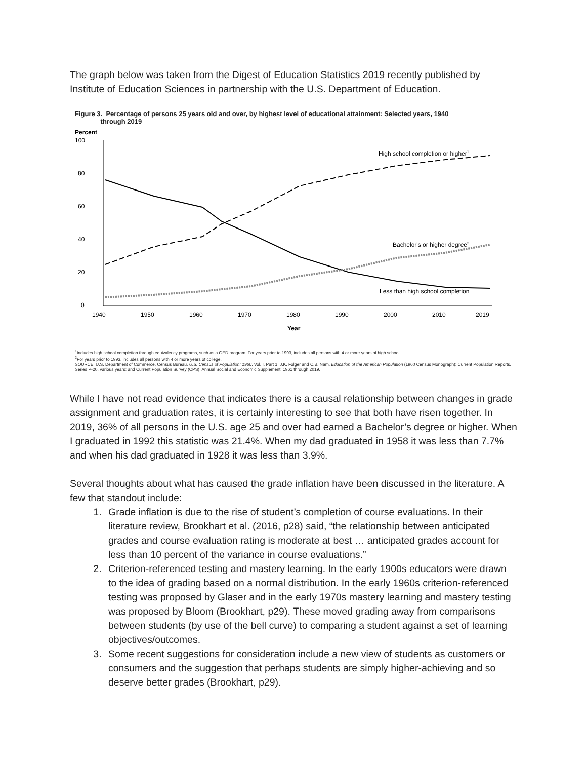The graph below was taken from the Digest of Education Statistics 2019 recently published by Institute of Education Sciences in partnership with the U.S. Department of Education.
Figure 3. Percentage of persons 25 years old and over, by highest level of educational attainment: Selected years, 1940
through 2019
Percent
100
80
60
40
20
0
1940
1950
1960
1970
1980
1990
2000
2010
2019
Year
High school completion or higher1
Bachelor's or higher degree2
Less than high school completion
<sup>1</sup> Includes high school completion through equivalency programs, such as a GED program. For years prior to 1993, includes all persons with 4 or more years of high school.
<sup>2</sup> For years prior to 1993, includes all persons with 4 or more years of college.
SOURCE: U.S. Department of Commerce, Census Bureau, U.S. Census of Population: 1960, Vol. I, Part 1; J.K. Folger and C.B. Nam, Education of the American Population (1960 Census Monograph); Current Population Reports, Series P-20, various years; and Current Population Survey (CPS), Annual Social and Economic Supplement, 1961 through 2019.
While I have not read evidence that indicates there is a causal relationship between changes in grade assignment and graduation rates, it is certainly interesting to see that both have risen together. In 2019, 36% of all persons in the U.S. age 25 and over had earned a Bachelor’s degree or higher. When I graduated in 1992 this statistic was 21.4%. When my dad graduated in 1958 it was less than 7.7% and when his dad graduated in 1928 it was less than 3.9%.
Several thoughts about what has caused the grade inflation have been discussed in the literature. A few that standout include:
1. Grade inflation is due to the rise of student’s completion of course evaluations. In their literature review, Brookhart et al. (2016, p28) said, “the relationship between anticipated grades and course evaluation rating is moderate at best … anticipated grades account for less than 10 percent of the variance in course evaluations.”
2. Criterion-referenced testing and mastery learning. In the early 1900s educators were drawn to the idea of grading based on a normal distribution. In the early 1960s criterion-referenced testing was proposed by Glaser and in the early 1970s mastery learning and mastery testing was proposed by Bloom (Brookhart, p29). These moved grading away from comparisons between students (by use of the bell curve) to comparing a student against a set of learning objectives/outcomes.
3. Some recent suggestions for consideration include a new view of students as customers or consumers and the suggestion that perhaps students are simply higher-achieving and so deserve better grades (Brookhart, p29).